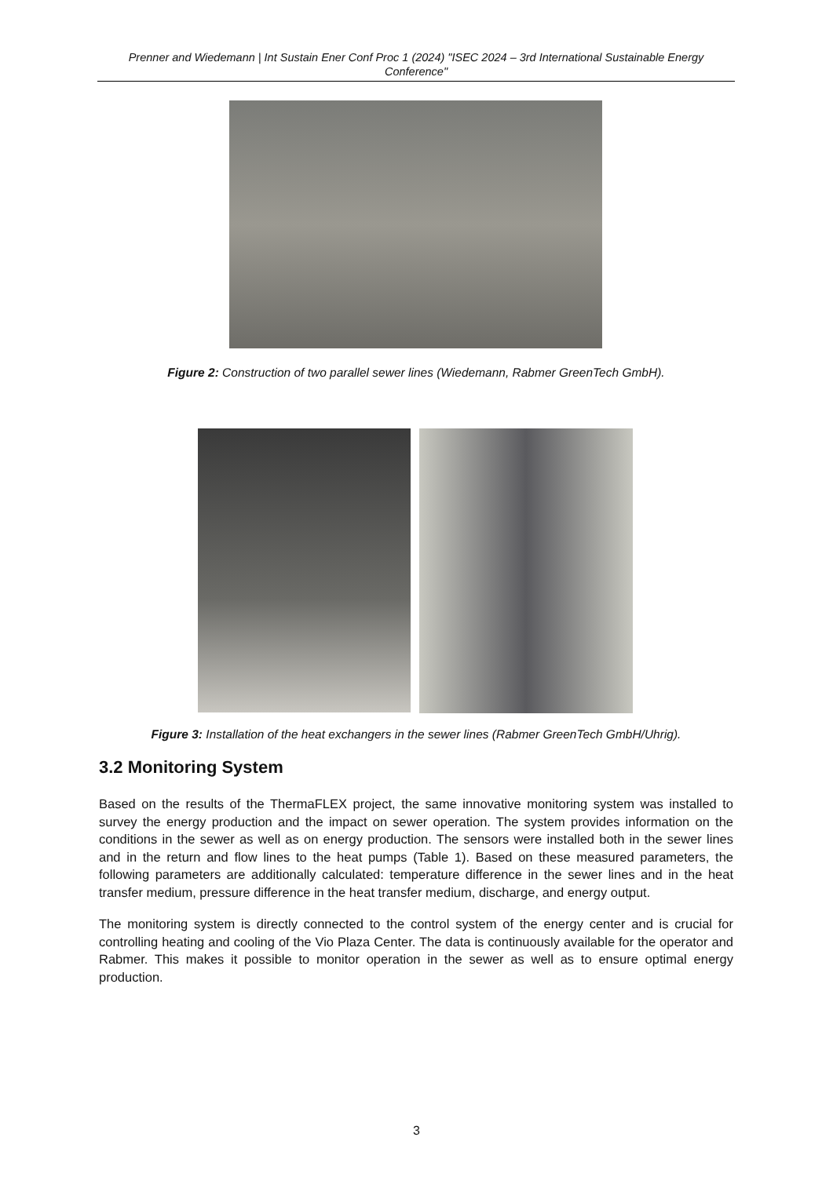Prenner and Wiedemann | Int Sustain Ener Conf Proc 1 (2024) "ISEC 2024 – 3rd International Sustainable Energy Conference"
Figure 2: Construction of two parallel sewer lines (Wiedemann, Rabmer GreenTech GmbH).
Figure 3: Installation of the heat exchangers in the sewer lines (Rabmer GreenTech GmbH/Uhrig).
3.2 Monitoring System
Based on the results of the ThermaFLEX project, the same innovative monitoring system was installed to survey the energy production and the impact on sewer operation. The system provides information on the conditions in the sewer as well as on energy production. The sensors were installed both in the sewer lines and in the return and flow lines to the heat pumps (Table 1). Based on these measured parameters, the following parameters are additionally calculated: temperature difference in the sewer lines and in the heat transfer medium, pressure difference in the heat transfer medium, discharge, and energy output.
The monitoring system is directly connected to the control system of the energy center and is crucial for controlling heating and cooling of the Vio Plaza Center. The data is continuously available for the operator and Rabmer. This makes it possible to monitor operation in the sewer as well as to ensure optimal energy production.
3